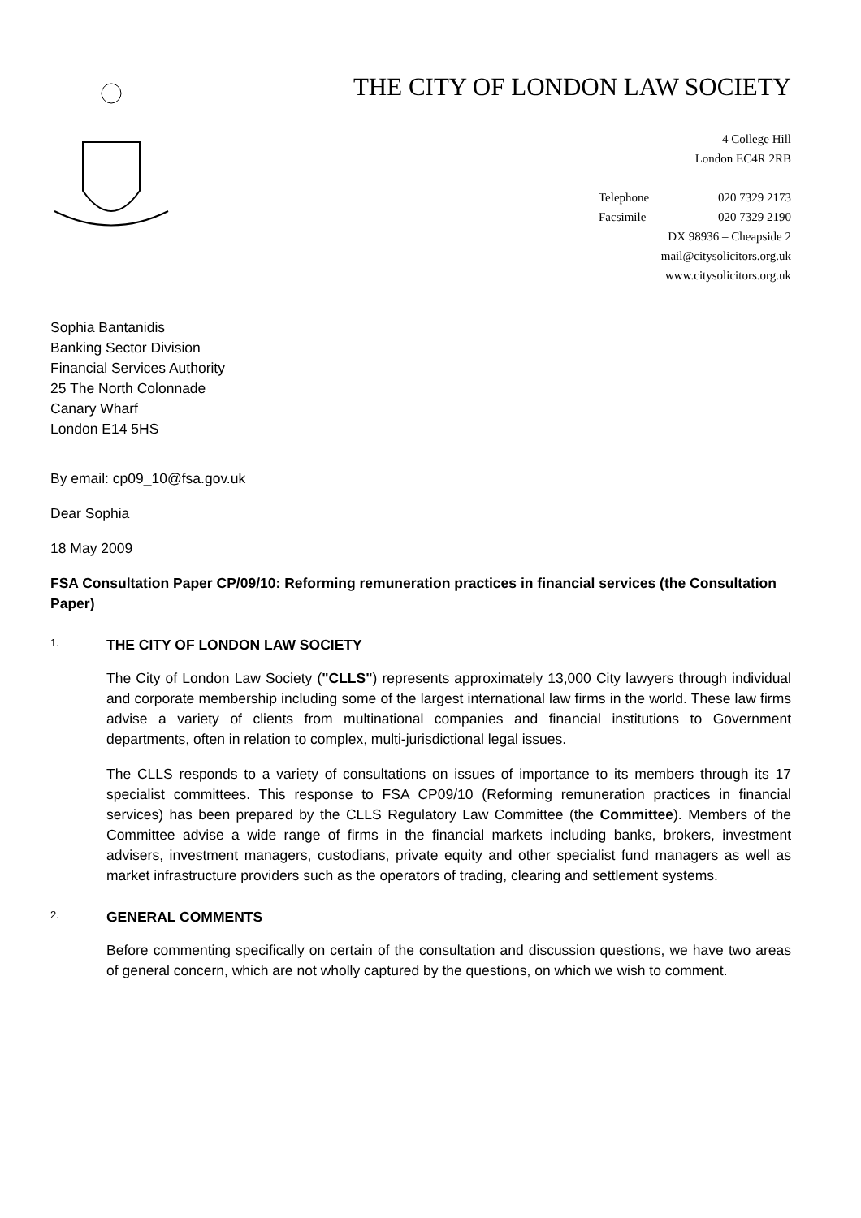THE CITY OF LONDON LAW SOCIETY
4 College Hill
London EC4R 2RB
Telephone 020 7329 2173
Facsimile 020 7329 2190
DX 98936 – Cheapside 2
mail@citysolicitors.org.uk
www.citysolicitors.org.uk
Sophia Bantanidis
Banking Sector Division
Financial Services Authority
25 The North Colonnade
Canary Wharf
London E14 5HS
By email: cp09_10@fsa.gov.uk
Dear Sophia
18 May 2009
FSA Consultation Paper CP/09/10: Reforming remuneration practices in financial services (the Consultation Paper)
1. THE CITY OF LONDON LAW SOCIETY
The City of London Law Society ("CLLS") represents approximately 13,000 City lawyers through individual and corporate membership including some of the largest international law firms in the world. These law firms advise a variety of clients from multinational companies and financial institutions to Government departments, often in relation to complex, multi-jurisdictional legal issues.
The CLLS responds to a variety of consultations on issues of importance to its members through its 17 specialist committees. This response to FSA CP09/10 (Reforming remuneration practices in financial services) has been prepared by the CLLS Regulatory Law Committee (the Committee). Members of the Committee advise a wide range of firms in the financial markets including banks, brokers, investment advisers, investment managers, custodians, private equity and other specialist fund managers as well as market infrastructure providers such as the operators of trading, clearing and settlement systems.
2. GENERAL COMMENTS
Before commenting specifically on certain of the consultation and discussion questions, we have two areas of general concern, which are not wholly captured by the questions, on which we wish to comment.